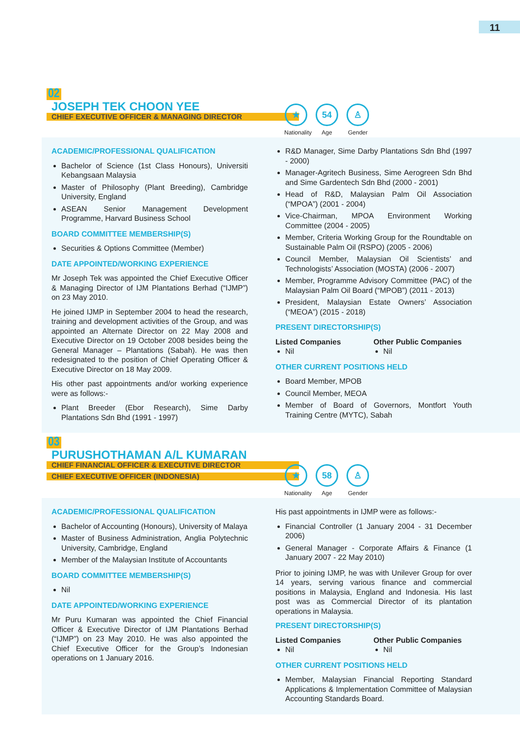11
02
JOSEPH TEK CHOON YEE
CHIEF EXECUTIVE OFFICER & MANAGING DIRECTOR
★
Nationality
54
Age
♙
Gender
ACADEMIC/PROFESSIONAL QUALIFICATION
Bachelor of Science (1st Class Honours), Universiti Kebangsaan Malaysia
Master of Philosophy (Plant Breeding), Cambridge University, England
ASEAN Senior Management Development Programme, Harvard Business School
BOARD COMMITTEE MEMBERSHIP(S)
Securities & Options Committee (Member)
DATE APPOINTED/WORKING EXPERIENCE
Mr Joseph Tek was appointed the Chief Executive Officer & Managing Director of IJM Plantations Berhad (“IJMP”) on 23 May 2010.
He joined IJMP in September 2004 to head the research, training and development activities of the Group, and was appointed an Alternate Director on 22 May 2008 and Executive Director on 19 October 2008 besides being the General Manager – Plantations (Sabah). He was then redesignated to the position of Chief Operating Officer & Executive Director on 18 May 2009.
His other past appointments and/or working experience were as follows:-
Plant Breeder (Ebor Research), Sime Darby Plantations Sdn Bhd (1991 - 1997)
R&D Manager, Sime Darby Plantations Sdn Bhd (1997 - 2000)
Manager-Agritech Business, Sime Aerogreen Sdn Bhd and Sime Gardentech Sdn Bhd (2000 - 2001)
Head of R&D, Malaysian Palm Oil Association (“MPOA”) (2001 - 2004)
Vice-Chairman, MPOA Environment Working Committee (2004 - 2005)
Member, Criteria Working Group for the Roundtable on Sustainable Palm Oil (RSPO) (2005 - 2006)
Council Member, Malaysian Oil Scientists’ and Technologists’ Association (MOSTA) (2006 - 2007)
Member, Programme Advisory Committee (PAC) of the Malaysian Palm Oil Board (“MPOB”) (2011 - 2013)
President, Malaysian Estate Owners’ Association (“MEOA”) (2015 - 2018)
PRESENT DIRECTORSHIP(S)
Listed Companies
Nil
Other Public Companies
Nil
OTHER CURRENT POSITIONS HELD
Board Member, MPOB
Council Member, MEOA
Member of Board of Governors, Montfort Youth Training Centre (MYTC), Sabah
03
PURUSHOTHAMAN A/L KUMARAN
CHIEF FINANCIAL OFFICER & EXECUTIVE DIRECTOR
CHIEF EXECUTIVE OFFICER (INDONESIA)
★
Nationality
58
Age
♙
Gender
ACADEMIC/PROFESSIONAL QUALIFICATION
Bachelor of Accounting (Honours), University of Malaya
Master of Business Administration, Anglia Polytechnic University, Cambridge, England
Member of the Malaysian Institute of Accountants
BOARD COMMITTEE MEMBERSHIP(S)
Nil
DATE APPOINTED/WORKING EXPERIENCE
Mr Puru Kumaran was appointed the Chief Financial Officer & Executive Director of IJM Plantations Berhad (“IJMP”) on 23 May 2010. He was also appointed the Chief Executive Officer for the Group’s Indonesian operations on 1 January 2016.
His past appointments in IJMP were as follows:-
Financial Controller (1 January 2004 - 31 December 2006)
General Manager - Corporate Affairs & Finance (1 January 2007 - 22 May 2010)
Prior to joining IJMP, he was with Unilever Group for over 14 years, serving various finance and commercial positions in Malaysia, England and Indonesia. His last post was as Commercial Director of its plantation operations in Malaysia.
PRESENT DIRECTORSHIP(S)
Listed Companies
Nil
Other Public Companies
Nil
OTHER CURRENT POSITIONS HELD
Member, Malaysian Financial Reporting Standard Applications & Implementation Committee of Malaysian Accounting Standards Board.